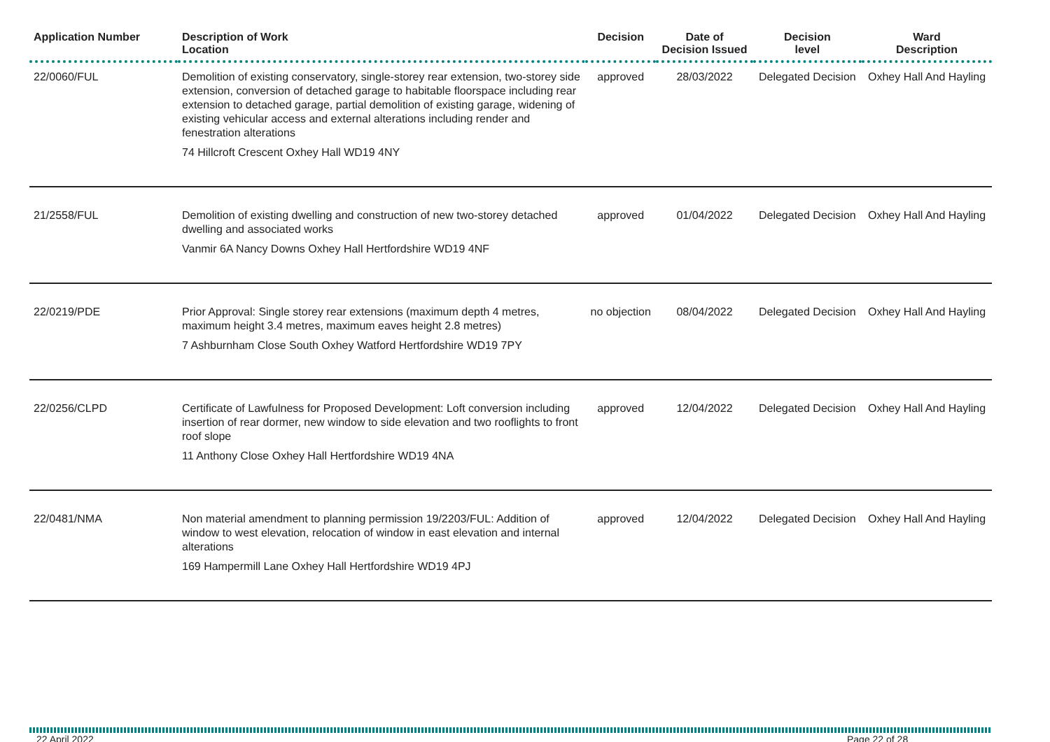| Application Number | Description of Work Location | Decision | Date of Decision Issued | Decision level | Ward Description |
| --- | --- | --- | --- | --- | --- |
| 22/0060/FUL | Demolition of existing conservatory, single-storey rear extension, two-storey side extension, conversion of detached garage to habitable floorspace including rear extension to detached garage, partial demolition of existing garage, widening of existing vehicular access and external alterations including render and fenestration alterations 74 Hillcroft Crescent Oxhey Hall WD19 4NY | approved | 28/03/2022 | Delegated Decision | Oxhey Hall And Hayling |
| 21/2558/FUL | Demolition of existing dwelling and construction of new two-storey detached dwelling and associated works Vanmir 6A Nancy Downs Oxhey Hall Hertfordshire WD19 4NF | approved | 01/04/2022 | Delegated Decision | Oxhey Hall And Hayling |
| 22/0219/PDE | Prior Approval: Single storey rear extensions (maximum depth 4 metres, maximum height 3.4 metres, maximum eaves height 2.8 metres) 7 Ashburnham Close South Oxhey Watford Hertfordshire WD19 7PY | no objection | 08/04/2022 | Delegated Decision | Oxhey Hall And Hayling |
| 22/0256/CLPD | Certificate of Lawfulness for Proposed Development: Loft conversion including insertion of rear dormer, new window to side elevation and two rooflights to front roof slope 11 Anthony Close Oxhey Hall Hertfordshire WD19 4NA | approved | 12/04/2022 | Delegated Decision | Oxhey Hall And Hayling |
| 22/0481/NMA | Non material amendment to planning permission 19/2203/FUL: Addition of window to west elevation, relocation of window in east elevation and internal alterations 169 Hampermill Lane Oxhey Hall Hertfordshire WD19 4PJ | approved | 12/04/2022 | Delegated Decision | Oxhey Hall And Hayling |
22 April 2022 Page 22 of 28